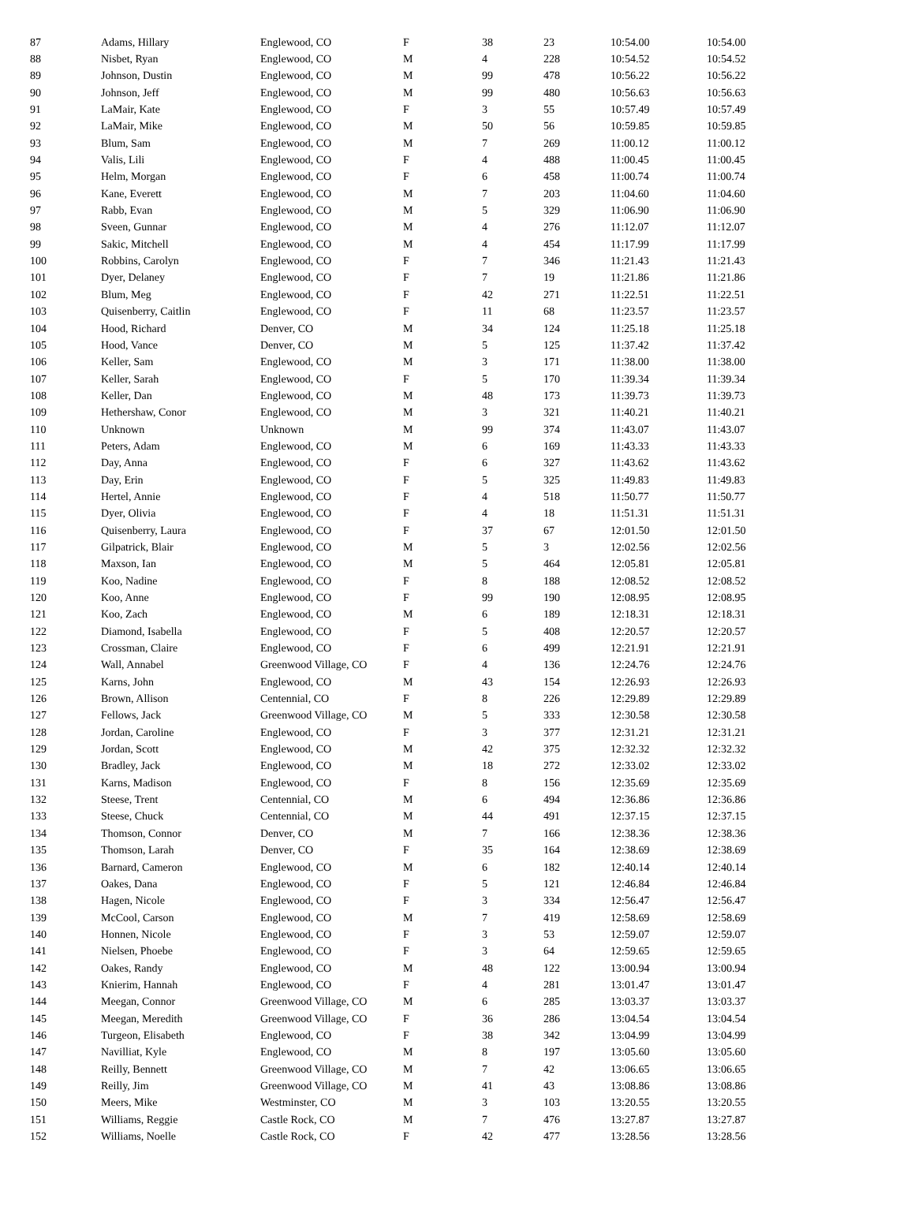| 87 | Adams, Hillary | Englewood, CO | F | 38 | 23 | 10:54.00 | 10:54.00 |
| 88 | Nisbet, Ryan | Englewood, CO | M | 4 | 228 | 10:54.52 | 10:54.52 |
| 89 | Johnson, Dustin | Englewood, CO | M | 99 | 478 | 10:56.22 | 10:56.22 |
| 90 | Johnson, Jeff | Englewood, CO | M | 99 | 480 | 10:56.63 | 10:56.63 |
| 91 | LaMair, Kate | Englewood, CO | F | 3 | 55 | 10:57.49 | 10:57.49 |
| 92 | LaMair, Mike | Englewood, CO | M | 50 | 56 | 10:59.85 | 10:59.85 |
| 93 | Blum, Sam | Englewood, CO | M | 7 | 269 | 11:00.12 | 11:00.12 |
| 94 | Valis, Lili | Englewood, CO | F | 4 | 488 | 11:00.45 | 11:00.45 |
| 95 | Helm, Morgan | Englewood, CO | F | 6 | 458 | 11:00.74 | 11:00.74 |
| 96 | Kane, Everett | Englewood, CO | M | 7 | 203 | 11:04.60 | 11:04.60 |
| 97 | Rabb, Evan | Englewood, CO | M | 5 | 329 | 11:06.90 | 11:06.90 |
| 98 | Sveen, Gunnar | Englewood, CO | M | 4 | 276 | 11:12.07 | 11:12.07 |
| 99 | Sakic, Mitchell | Englewood, CO | M | 4 | 454 | 11:17.99 | 11:17.99 |
| 100 | Robbins, Carolyn | Englewood, CO | F | 7 | 346 | 11:21.43 | 11:21.43 |
| 101 | Dyer, Delaney | Englewood, CO | F | 7 | 19 | 11:21.86 | 11:21.86 |
| 102 | Blum, Meg | Englewood, CO | F | 42 | 271 | 11:22.51 | 11:22.51 |
| 103 | Quisenberry, Caitlin | Englewood, CO | F | 11 | 68 | 11:23.57 | 11:23.57 |
| 104 | Hood, Richard | Denver, CO | M | 34 | 124 | 11:25.18 | 11:25.18 |
| 105 | Hood, Vance | Denver, CO | M | 5 | 125 | 11:37.42 | 11:37.42 |
| 106 | Keller, Sam | Englewood, CO | M | 3 | 171 | 11:38.00 | 11:38.00 |
| 107 | Keller, Sarah | Englewood, CO | F | 5 | 170 | 11:39.34 | 11:39.34 |
| 108 | Keller, Dan | Englewood, CO | M | 48 | 173 | 11:39.73 | 11:39.73 |
| 109 | Hethershaw, Conor | Englewood, CO | M | 3 | 321 | 11:40.21 | 11:40.21 |
| 110 | Unknown | Unknown | M | 99 | 374 | 11:43.07 | 11:43.07 |
| 111 | Peters, Adam | Englewood, CO | M | 6 | 169 | 11:43.33 | 11:43.33 |
| 112 | Day, Anna | Englewood, CO | F | 6 | 327 | 11:43.62 | 11:43.62 |
| 113 | Day, Erin | Englewood, CO | F | 5 | 325 | 11:49.83 | 11:49.83 |
| 114 | Hertel, Annie | Englewood, CO | F | 4 | 518 | 11:50.77 | 11:50.77 |
| 115 | Dyer, Olivia | Englewood, CO | F | 4 | 18 | 11:51.31 | 11:51.31 |
| 116 | Quisenberry, Laura | Englewood, CO | F | 37 | 67 | 12:01.50 | 12:01.50 |
| 117 | Gilpatrick, Blair | Englewood, CO | M | 5 | 3 | 12:02.56 | 12:02.56 |
| 118 | Maxson, Ian | Englewood, CO | M | 5 | 464 | 12:05.81 | 12:05.81 |
| 119 | Koo, Nadine | Englewood, CO | F | 8 | 188 | 12:08.52 | 12:08.52 |
| 120 | Koo, Anne | Englewood, CO | F | 99 | 190 | 12:08.95 | 12:08.95 |
| 121 | Koo, Zach | Englewood, CO | M | 6 | 189 | 12:18.31 | 12:18.31 |
| 122 | Diamond, Isabella | Englewood, CO | F | 5 | 408 | 12:20.57 | 12:20.57 |
| 123 | Crossman, Claire | Englewood, CO | F | 6 | 499 | 12:21.91 | 12:21.91 |
| 124 | Wall, Annabel | Greenwood Village, CO | F | 4 | 136 | 12:24.76 | 12:24.76 |
| 125 | Karns, John | Englewood, CO | M | 43 | 154 | 12:26.93 | 12:26.93 |
| 126 | Brown, Allison | Centennial, CO | F | 8 | 226 | 12:29.89 | 12:29.89 |
| 127 | Fellows, Jack | Greenwood Village, CO | M | 5 | 333 | 12:30.58 | 12:30.58 |
| 128 | Jordan, Caroline | Englewood, CO | F | 3 | 377 | 12:31.21 | 12:31.21 |
| 129 | Jordan, Scott | Englewood, CO | M | 42 | 375 | 12:32.32 | 12:32.32 |
| 130 | Bradley, Jack | Englewood, CO | M | 18 | 272 | 12:33.02 | 12:33.02 |
| 131 | Karns, Madison | Englewood, CO | F | 8 | 156 | 12:35.69 | 12:35.69 |
| 132 | Steese, Trent | Centennial, CO | M | 6 | 494 | 12:36.86 | 12:36.86 |
| 133 | Steese, Chuck | Centennial, CO | M | 44 | 491 | 12:37.15 | 12:37.15 |
| 134 | Thomson, Connor | Denver, CO | M | 7 | 166 | 12:38.36 | 12:38.36 |
| 135 | Thomson, Larah | Denver, CO | F | 35 | 164 | 12:38.69 | 12:38.69 |
| 136 | Barnard, Cameron | Englewood, CO | M | 6 | 182 | 12:40.14 | 12:40.14 |
| 137 | Oakes, Dana | Englewood, CO | F | 5 | 121 | 12:46.84 | 12:46.84 |
| 138 | Hagen, Nicole | Englewood, CO | F | 3 | 334 | 12:56.47 | 12:56.47 |
| 139 | McCool, Carson | Englewood, CO | M | 7 | 419 | 12:58.69 | 12:58.69 |
| 140 | Honnen, Nicole | Englewood, CO | F | 3 | 53 | 12:59.07 | 12:59.07 |
| 141 | Nielsen, Phoebe | Englewood, CO | F | 3 | 64 | 12:59.65 | 12:59.65 |
| 142 | Oakes, Randy | Englewood, CO | M | 48 | 122 | 13:00.94 | 13:00.94 |
| 143 | Knierim, Hannah | Englewood, CO | F | 4 | 281 | 13:01.47 | 13:01.47 |
| 144 | Meegan, Connor | Greenwood Village, CO | M | 6 | 285 | 13:03.37 | 13:03.37 |
| 145 | Meegan, Meredith | Greenwood Village, CO | F | 36 | 286 | 13:04.54 | 13:04.54 |
| 146 | Turgeon, Elisabeth | Englewood, CO | F | 38 | 342 | 13:04.99 | 13:04.99 |
| 147 | Navilliat, Kyle | Englewood, CO | M | 8 | 197 | 13:05.60 | 13:05.60 |
| 148 | Reilly, Bennett | Greenwood Village, CO | M | 7 | 42 | 13:06.65 | 13:06.65 |
| 149 | Reilly, Jim | Greenwood Village, CO | M | 41 | 43 | 13:08.86 | 13:08.86 |
| 150 | Meers, Mike | Westminster, CO | M | 3 | 103 | 13:20.55 | 13:20.55 |
| 151 | Williams, Reggie | Castle Rock, CO | M | 7 | 476 | 13:27.87 | 13:27.87 |
| 152 | Williams, Noelle | Castle Rock, CO | F | 42 | 477 | 13:28.56 | 13:28.56 |